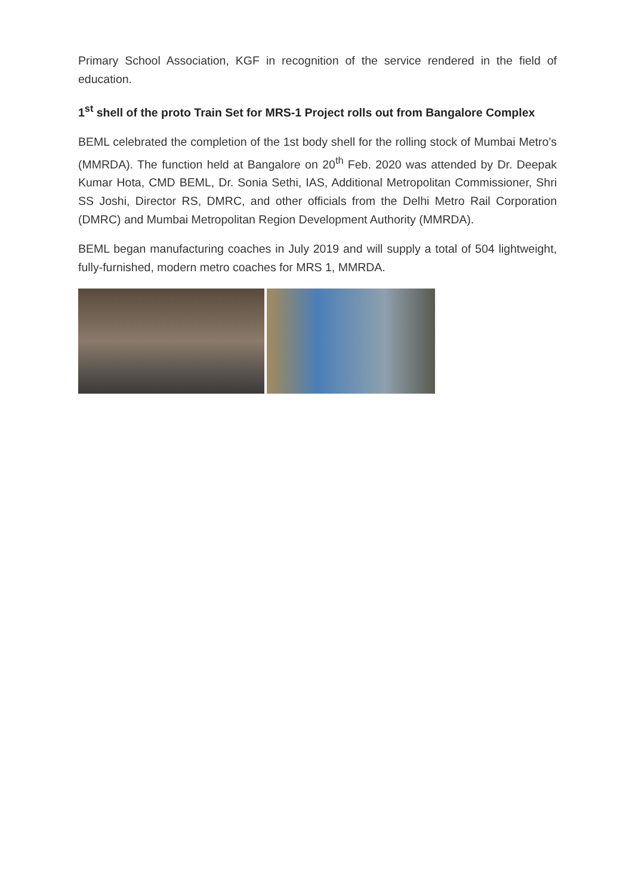Primary School Association, KGF in recognition of the service rendered in the field of education.
1<sup>st</sup> shell of the proto Train Set for MRS-1 Project rolls out from Bangalore Complex
BEML celebrated the completion of the 1st body shell for the rolling stock of Mumbai Metro’s (MMRDA). The function held at Bangalore on 20<sup>th</sup> Feb. 2020 was attended by Dr. Deepak Kumar Hota, CMD BEML, Dr. Sonia Sethi, IAS, Additional Metropolitan Commissioner, Shri SS Joshi, Director RS, DMRC, and other officials from the Delhi Metro Rail Corporation (DMRC) and Mumbai Metropolitan Region Development Authority (MMRDA).
BEML began manufacturing coaches in July 2019 and will supply a total of 504 lightweight, fully-furnished, modern metro coaches for MRS 1, MMRDA.